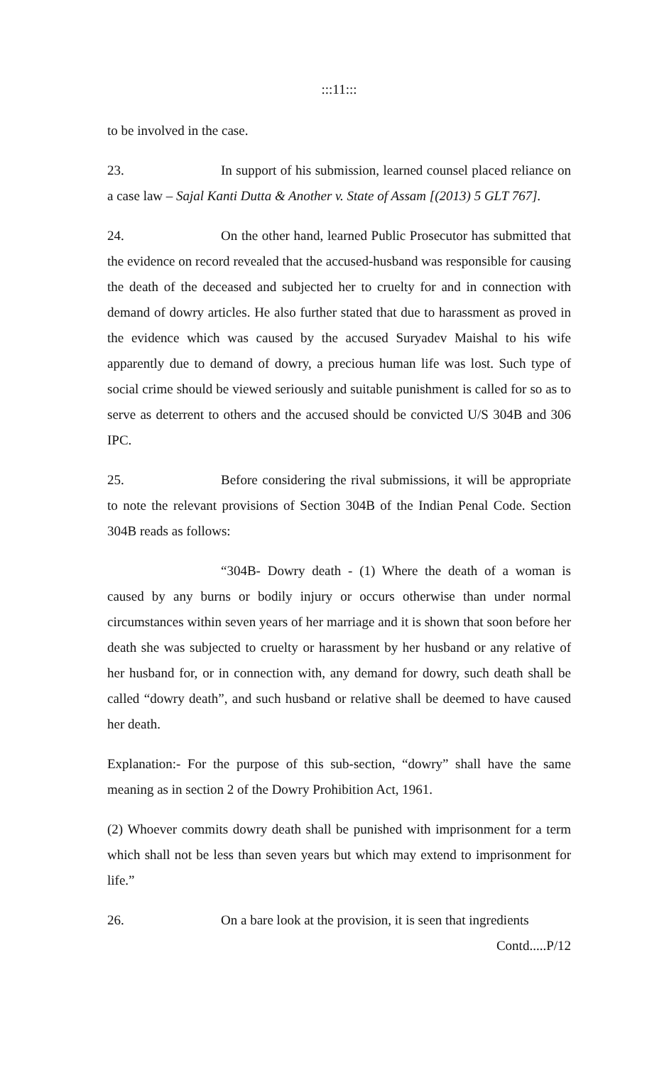:::11:::
to be involved in the case.
23. In support of his submission, learned counsel placed reliance on a case law – Sajal Kanti Dutta & Another v. State of Assam [(2013) 5 GLT 767].
24. On the other hand, learned Public Prosecutor has submitted that the evidence on record revealed that the accused-husband was responsible for causing the death of the deceased and subjected her to cruelty for and in connection with demand of dowry articles. He also further stated that due to harassment as proved in the evidence which was caused by the accused Suryadev Maishal to his wife apparently due to demand of dowry, a precious human life was lost. Such type of social crime should be viewed seriously and suitable punishment is called for so as to serve as deterrent to others and the accused should be convicted U/S 304B and 306 IPC.
25. Before considering the rival submissions, it will be appropriate to note the relevant provisions of Section 304B of the Indian Penal Code. Section 304B reads as follows:
“304B- Dowry death - (1) Where the death of a woman is caused by any burns or bodily injury or occurs otherwise than under normal circumstances within seven years of her marriage and it is shown that soon before her death she was subjected to cruelty or harassment by her husband or any relative of her husband for, or in connection with, any demand for dowry, such death shall be called “dowry death”, and such husband or relative shall be deemed to have caused her death.
Explanation:- For the purpose of this sub-section, “dowry” shall have the same meaning as in section 2 of the Dowry Prohibition Act, 1961.
(2) Whoever commits dowry death shall be punished with imprisonment for a term which shall not be less than seven years but which may extend to imprisonment for life.”
26. On a bare look at the provision, it is seen that ingredients
Contd.....P/12